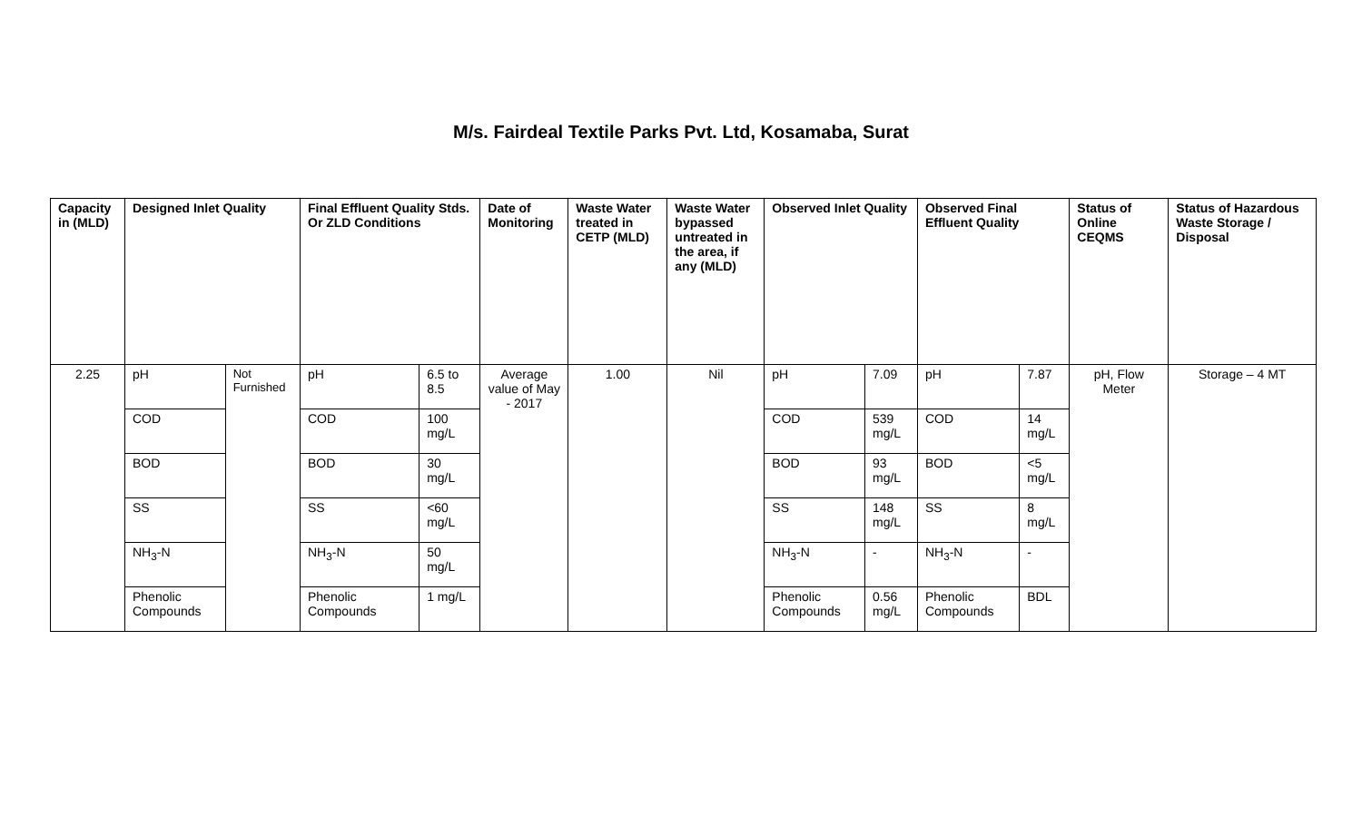M/s. Fairdeal Textile Parks Pvt. Ltd, Kosamaba, Surat
| Capacity in (MLD) | Designed Inlet Quality | | Final Effluent Quality Stds. Or ZLD Conditions | | Date of Monitoring | Waste Water treated in CETP (MLD) | Waste Water bypassed untreated in the area, if any (MLD) | Observed Inlet Quality | | Observed Final Effluent Quality | | Status of Online CEQMS | Status of Hazardous Waste Storage / Disposal |
| --- | --- | --- | --- | --- | --- | --- | --- | --- | --- | --- | --- | --- | --- |
| 2.25 | pH | Not Furnished | pH | 6.5 to 8.5 | Average value of May - 2017 | 1.00 | Nil | pH | 7.09 | pH | 7.87 | pH, Flow Meter | Storage – 4 MT |
| | COD | | COD | 100 mg/L | | | | COD | 539 mg/L | COD | 14 mg/L | | |
| | BOD | | BOD | 30 mg/L | | | | BOD | 93 mg/L | BOD | <5 mg/L | | |
| | SS | | SS | <60 mg/L | | | | SS | 148 mg/L | SS | 8 mg/L | | |
| | NH<sub>3</sub>-N | | NH<sub>3</sub>-N | 50 mg/L | | | | NH<sub>3</sub>-N | - | NH<sub>3</sub>-N | - | | |
| | Phenolic Compounds | | Phenolic Compounds | 1 mg/L | | | | Phenolic Compounds | 0.56 mg/L | Phenolic Compounds | BDL | | |